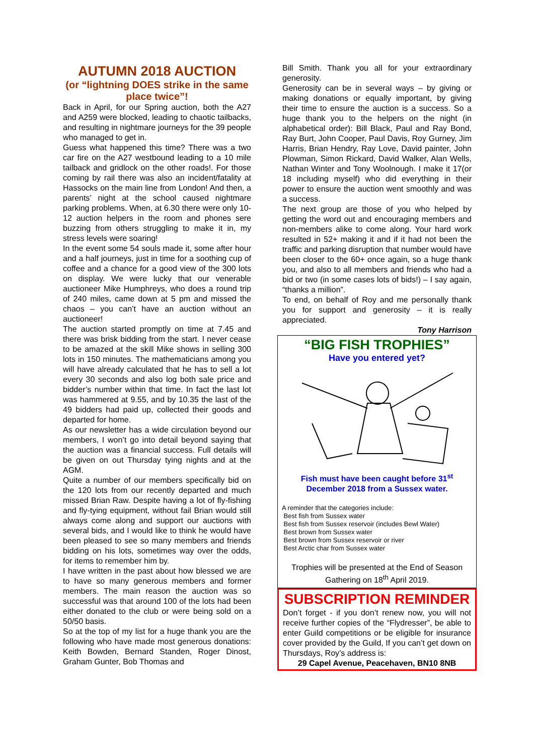AUTUMN 2018 AUCTION
(or “lightning DOES strike in the same place twice”!
Back in April, for our Spring auction, both the A27 and A259 were blocked, leading to chaotic tailbacks, and resulting in nightmare journeys for the 39 people who managed to get in.
Guess what happened this time? There was a two car fire on the A27 westbound leading to a 10 mile tailback and gridlock on the other roads!. For those coming by rail there was also an incident/fatality at Hassocks on the main line from London! And then, a parents’ night at the school caused nightmare parking problems. When, at 6.30 there were only 10-12 auction helpers in the room and phones sere buzzing from others struggling to make it in, my stress levels were soaring!
In the event some 54 souls made it, some after hour and a half journeys, just in time for a soothing cup of coffee and a chance for a good view of the 300 lots on display. We were lucky that our venerable auctioneer Mike Humphreys, who does a round trip of 240 miles, came down at 5 pm and missed the chaos – you can’t have an auction without an auctioneer!
The auction started promptly on time at 7.45 and there was brisk bidding from the start. I never cease to be amazed at the skill Mike shows in selling 300 lots in 150 minutes. The mathematicians among you will have already calculated that he has to sell a lot every 30 seconds and also log both sale price and bidder’s number within that time. In fact the last lot was hammered at 9.55, and by 10.35 the last of the 49 bidders had paid up, collected their goods and departed for home.
As our newsletter has a wide circulation beyond our members, I won’t go into detail beyond saying that the auction was a financial success. Full details will be given on out Thursday tying nights and at the AGM.
Quite a number of our members specifically bid on the 120 lots from our recently departed and much missed Brian Raw. Despite having a lot of fly-fishing and fly-tying equipment, without fail Brian would still always come along and support our auctions with several bids, and I would like to think he would have been pleased to see so many members and friends bidding on his lots, sometimes way over the odds, for items to remember him by.
I have written in the past about how blessed we are to have so many generous members and former members. The main reason the auction was so successful was that around 100 of the lots had been either donated to the club or were being sold on a 50/50 basis.
So at the top of my list for a huge thank you are the following who have made most generous donations: Keith Bowden, Bernard Standen, Roger Dinost, Graham Gunter, Bob Thomas and
Bill Smith. Thank you all for your extraordinary generosity.
Generosity can be in several ways – by giving or making donations or equally important, by giving their time to ensure the auction is a success. So a huge thank you to the helpers on the night (in alphabetical order): Bill Black, Paul and Ray Bond, Ray Burt, John Cooper, Paul Davis, Roy Gurney, Jim Harris, Brian Hendry, Ray Love, David painter, John Plowman, Simon Rickard, David Walker, Alan Wells, Nathan Winter and Tony Woolnough. I make it 17(or 18 including myself) who did everything in their power to ensure the auction went smoothly and was a success.
The next group are those of you who helped by getting the word out and encouraging members and non-members alike to come along. Your hard work resulted in 52+ making it and if it had not been the traffic and parking disruption that number would have been closer to the 60+ once again, so a huge thank you, and also to all members and friends who had a bid or two (in some cases lots of bids!) – I say again, “thanks a million”.
To end, on behalf of Roy and me personally thank you for support and generosity – it is really appreciated.
Tony Harrison
“BIG FISH TROPHIES”
Have you entered yet?
Fish must have been caught before 31<sup>st</sup> December 2018 from a Sussex water.
A reminder that the categories include:
Best fish from Sussex water
Best fish from Sussex reservoir (includes Bewl Water)
Best brown from Sussex water
Best brown from Sussex reservoir or river
Best Arctic char from Sussex water
Trophies will be presented at the End of Season Gathering on 18<sup>th</sup> April 2019.
SUBSCRIPTION REMINDER
Don’t forget - if you don’t renew now, you will not receive further copies of the “Flydresser”, be able to enter Guild competitions or be eligible for insurance cover provided by the Guild, If you can’t get down on Thursdays, Roy’s address is:
29 Capel Avenue, Peacehaven, BN10 8NB